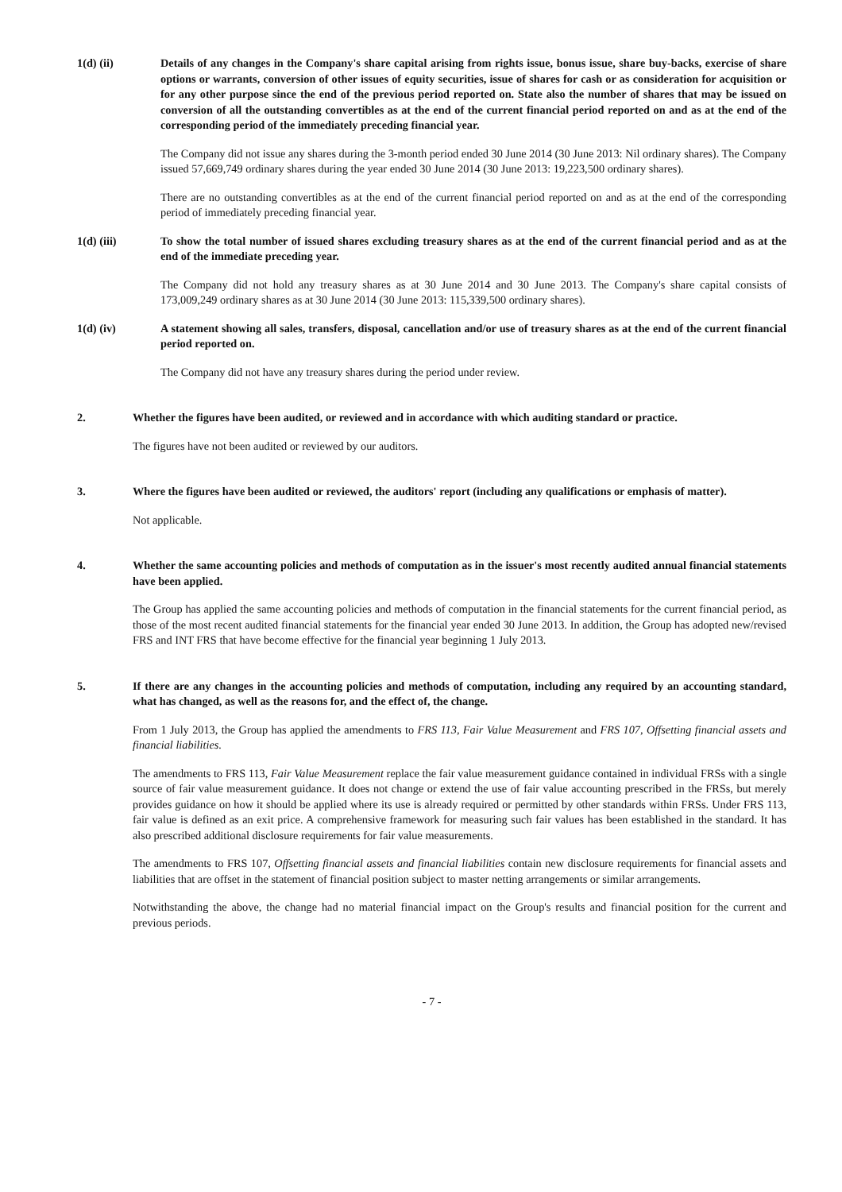1(d) (ii) Details of any changes in the Company's share capital arising from rights issue, bonus issue, share buy-backs, exercise of share options or warrants, conversion of other issues of equity securities, issue of shares for cash or as consideration for acquisition or for any other purpose since the end of the previous period reported on. State also the number of shares that may be issued on conversion of all the outstanding convertibles as at the end of the current financial period reported on and as at the end of the corresponding period of the immediately preceding financial year.
The Company did not issue any shares during the 3-month period ended 30 June 2014 (30 June 2013: Nil ordinary shares). The Company issued 57,669,749 ordinary shares during the year ended 30 June 2014 (30 June 2013: 19,223,500 ordinary shares).
There are no outstanding convertibles as at the end of the current financial period reported on and as at the end of the corresponding period of immediately preceding financial year.
1(d) (iii) To show the total number of issued shares excluding treasury shares as at the end of the current financial period and as at the end of the immediate preceding year.
The Company did not hold any treasury shares as at 30 June 2014 and 30 June 2013. The Company's share capital consists of 173,009,249 ordinary shares as at 30 June 2014 (30 June 2013: 115,339,500 ordinary shares).
1(d) (iv) A statement showing all sales, transfers, disposal, cancellation and/or use of treasury shares as at the end of the current financial period reported on.
The Company did not have any treasury shares during the period under review.
2. Whether the figures have been audited, or reviewed and in accordance with which auditing standard or practice.
The figures have not been audited or reviewed by our auditors.
3. Where the figures have been audited or reviewed, the auditors' report (including any qualifications or emphasis of matter).
Not applicable.
4. Whether the same accounting policies and methods of computation as in the issuer's most recently audited annual financial statements have been applied.
The Group has applied the same accounting policies and methods of computation in the financial statements for the current financial period, as those of the most recent audited financial statements for the financial year ended 30 June 2013. In addition, the Group has adopted new/revised FRS and INT FRS that have become effective for the financial year beginning 1 July 2013.
5. If there are any changes in the accounting policies and methods of computation, including any required by an accounting standard, what has changed, as well as the reasons for, and the effect of, the change.
From 1 July 2013, the Group has applied the amendments to FRS 113, Fair Value Measurement and FRS 107, Offsetting financial assets and financial liabilities.
The amendments to FRS 113, Fair Value Measurement replace the fair value measurement guidance contained in individual FRSs with a single source of fair value measurement guidance. It does not change or extend the use of fair value accounting prescribed in the FRSs, but merely provides guidance on how it should be applied where its use is already required or permitted by other standards within FRSs. Under FRS 113, fair value is defined as an exit price. A comprehensive framework for measuring such fair values has been established in the standard. It has also prescribed additional disclosure requirements for fair value measurements.
The amendments to FRS 107, Offsetting financial assets and financial liabilities contain new disclosure requirements for financial assets and liabilities that are offset in the statement of financial position subject to master netting arrangements or similar arrangements.
Notwithstanding the above, the change had no material financial impact on the Group's results and financial position for the current and previous periods.
- 7 -